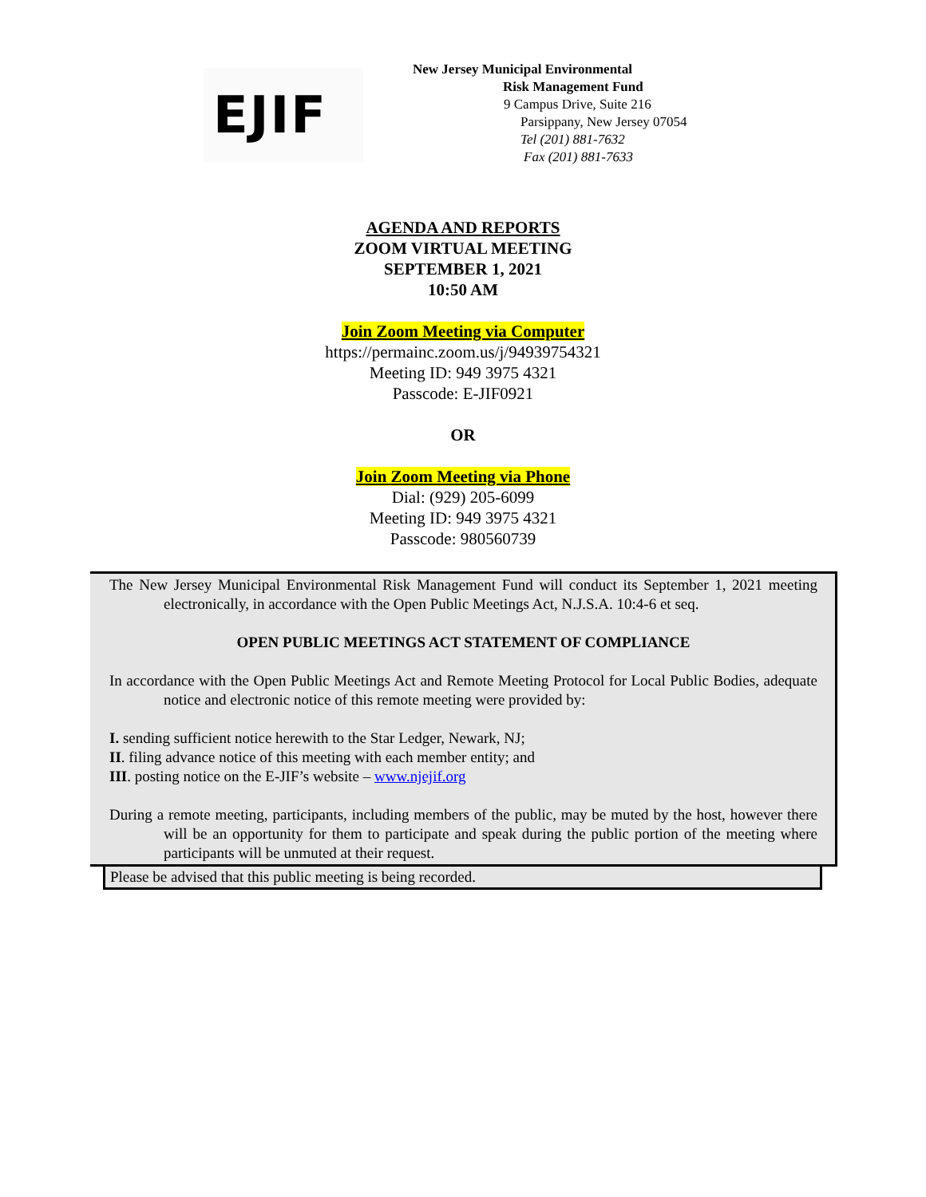EJIF
New Jersey Municipal Environmental
Risk Management Fund
9 Campus Drive, Suite 216
Parsippany, New Jersey 07054
Tel (201) 881-7632
Fax (201) 881-7633
AGENDA AND REPORTS
ZOOM VIRTUAL MEETING
SEPTEMBER 1, 2021
10:50 AM
Join Zoom Meeting via Computer
https://permainc.zoom.us/j/94939754321
Meeting ID: 949 3975 4321
Passcode: E-JIF0921
OR
Join Zoom Meeting via Phone
Dial: (929) 205-6099
Meeting ID: 949 3975 4321
Passcode: 980560739
The New Jersey Municipal Environmental Risk Management Fund will conduct its September 1, 2021 meeting electronically, in accordance with the Open Public Meetings Act, N.J.S.A. 10:4-6 et seq.
OPEN PUBLIC MEETINGS ACT STATEMENT OF COMPLIANCE
In accordance with the Open Public Meetings Act and Remote Meeting Protocol for Local Public Bodies, adequate notice and electronic notice of this remote meeting were provided by:
I. sending sufficient notice herewith to the Star Ledger, Newark, NJ;
II. filing advance notice of this meeting with each member entity; and
III. posting notice on the E-JIF’s website – www.njejif.org
During a remote meeting, participants, including members of the public, may be muted by the host, however there will be an opportunity for them to participate and speak during the public portion of the meeting where participants will be unmuted at their request.
Please be advised that this public meeting is being recorded.